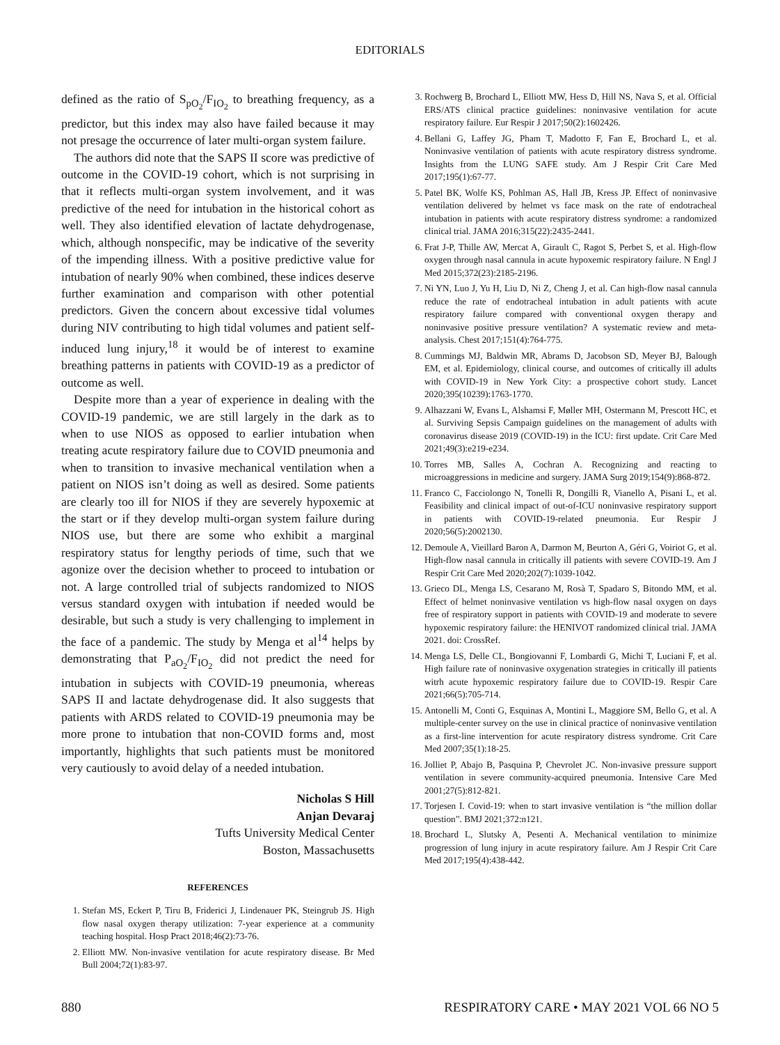EDITORIALS
defined as the ratio of S<sub>pO<sub>2</sub></sub>/F<sub>IO<sub>2</sub></sub> to breathing frequency, as a predictor, but this index may also have failed because it may not presage the occurrence of later multi-organ system failure.
The authors did note that the SAPS II score was predictive of outcome in the COVID-19 cohort, which is not surprising in that it reflects multi-organ system involvement, and it was predictive of the need for intubation in the historical cohort as well. They also identified elevation of lactate dehydrogenase, which, although nonspecific, may be indicative of the severity of the impending illness. With a positive predictive value for intubation of nearly 90% when combined, these indices deserve further examination and comparison with other potential predictors. Given the concern about excessive tidal volumes during NIV contributing to high tidal volumes and patient self-induced lung injury,<sup>18</sup> it would be of interest to examine breathing patterns in patients with COVID-19 as a predictor of outcome as well.
Despite more than a year of experience in dealing with the COVID-19 pandemic, we are still largely in the dark as to when to use NIOS as opposed to earlier intubation when treating acute respiratory failure due to COVID pneumonia and when to transition to invasive mechanical ventilation when a patient on NIOS isn’t doing as well as desired. Some patients are clearly too ill for NIOS if they are severely hypoxemic at the start or if they develop multi-organ system failure during NIOS use, but there are some who exhibit a marginal respiratory status for lengthy periods of time, such that we agonize over the decision whether to proceed to intubation or not. A large controlled trial of subjects randomized to NIOS versus standard oxygen with intubation if needed would be desirable, but such a study is very challenging to implement in the face of a pandemic. The study by Menga et al<sup>14</sup> helps by demonstrating that P<sub>aO<sub>2</sub></sub>/F<sub>IO<sub>2</sub></sub> did not predict the need for intubation in subjects with COVID-19 pneumonia, whereas SAPS II and lactate dehydrogenase did. It also suggests that patients with ARDS related to COVID-19 pneumonia may be more prone to intubation that non-COVID forms and, most importantly, highlights that such patients must be monitored very cautiously to avoid delay of a needed intubation.
Nicholas S Hill
Anjan Devaraj
Tufts University Medical Center
Boston, Massachusetts
REFERENCES
1. Stefan MS, Eckert P, Tiru B, Friderici J, Lindenauer PK, Steingrub JS. High flow nasal oxygen therapy utilization: 7-year experience at a community teaching hospital. Hosp Pract 2018;46(2):73-76.
2. Elliott MW. Non-invasive ventilation for acute respiratory disease. Br Med Bull 2004;72(1):83-97.
3. Rochwerg B, Brochard L, Elliott MW, Hess D, Hill NS, Nava S, et al. Official ERS/ATS clinical practice guidelines: noninvasive ventilation for acute respiratory failure. Eur Respir J 2017;50(2):1602426.
4. Bellani G, Laffey JG, Pham T, Madotto F, Fan E, Brochard L, et al. Noninvasive ventilation of patients with acute respiratory distress syndrome. Insights from the LUNG SAFE study. Am J Respir Crit Care Med 2017;195(1):67-77.
5. Patel BK, Wolfe KS, Pohlman AS, Hall JB, Kress JP. Effect of noninvasive ventilation delivered by helmet vs face mask on the rate of endotracheal intubation in patients with acute respiratory distress syndrome: a randomized clinical trial. JAMA 2016;315(22):2435-2441.
6. Frat J-P, Thille AW, Mercat A, Girault C, Ragot S, Perbet S, et al. High-flow oxygen through nasal cannula in acute hypoxemic respiratory failure. N Engl J Med 2015;372(23):2185-2196.
7. Ni YN, Luo J, Yu H, Liu D, Ni Z, Cheng J, et al. Can high-flow nasal cannula reduce the rate of endotracheal intubation in adult patients with acute respiratory failure compared with conventional oxygen therapy and noninvasive positive pressure ventilation? A systematic review and meta-analysis. Chest 2017;151(4):764-775.
8. Cummings MJ, Baldwin MR, Abrams D, Jacobson SD, Meyer BJ, Balough EM, et al. Epidemiology, clinical course, and outcomes of critically ill adults with COVID-19 in New York City: a prospective cohort study. Lancet 2020;395(10239):1763-1770.
9. Alhazzani W, Evans L, Alshamsi F, Møller MH, Ostermann M, Prescott HC, et al. Surviving Sepsis Campaign guidelines on the management of adults with coronavirus disease 2019 (COVID-19) in the ICU: first update. Crit Care Med 2021;49(3):e219-e234.
10. Torres MB, Salles A, Cochran A. Recognizing and reacting to microaggressions in medicine and surgery. JAMA Surg 2019;154(9):868-872.
11. Franco C, Facciolongo N, Tonelli R, Dongilli R, Vianello A, Pisani L, et al. Feasibility and clinical impact of out-of-ICU noninvasive respiratory support in patients with COVID-19-related pneumonia. Eur Respir J 2020;56(5):2002130.
12. Demoule A, Vieillard Baron A, Darmon M, Beurton A, Géri G, Voiriot G, et al. High-flow nasal cannula in critically ill patients with severe COVID-19. Am J Respir Crit Care Med 2020;202(7):1039-1042.
13. Grieco DL, Menga LS, Cesarano M, Rosà T, Spadaro S, Bitondo MM, et al. Effect of helmet noninvasive ventilation vs high-flow nasal oxygen on days free of respiratory support in patients with COVID-19 and moderate to severe hypoxemic respiratory failure: the HENIVOT randomized clinical trial. JAMA 2021. doi: CrossRef.
14. Menga LS, Delle CL, Bongiovanni F, Lombardi G, Michi T, Luciani F, et al. High failure rate of noninvasive oxygenation strategies in critically ill patients witrh acute hypoxemic respiratory failure due to COVID-19. Respir Care 2021;66(5):705-714.
15. Antonelli M, Conti G, Esquinas A, Montini L, Maggiore SM, Bello G, et al. A multiple-center survey on the use in clinical practice of noninvasive ventilation as a first-line intervention for acute respiratory distress syndrome. Crit Care Med 2007;35(1):18-25.
16. Jolliet P, Abajo B, Pasquina P, Chevrolet JC. Non-invasive pressure support ventilation in severe community-acquired pneumonia. Intensive Care Med 2001;27(5):812-821.
17. Torjesen I. Covid-19: when to start invasive ventilation is “the million dollar question”. BMJ 2021;372:n121.
18. Brochard L, Slutsky A, Pesenti A. Mechanical ventilation to minimize progression of lung injury in acute respiratory failure. Am J Respir Crit Care Med 2017;195(4):438-442.
880 RESPIRATORY CARE • MAY 2021 VOL 66 NO 5